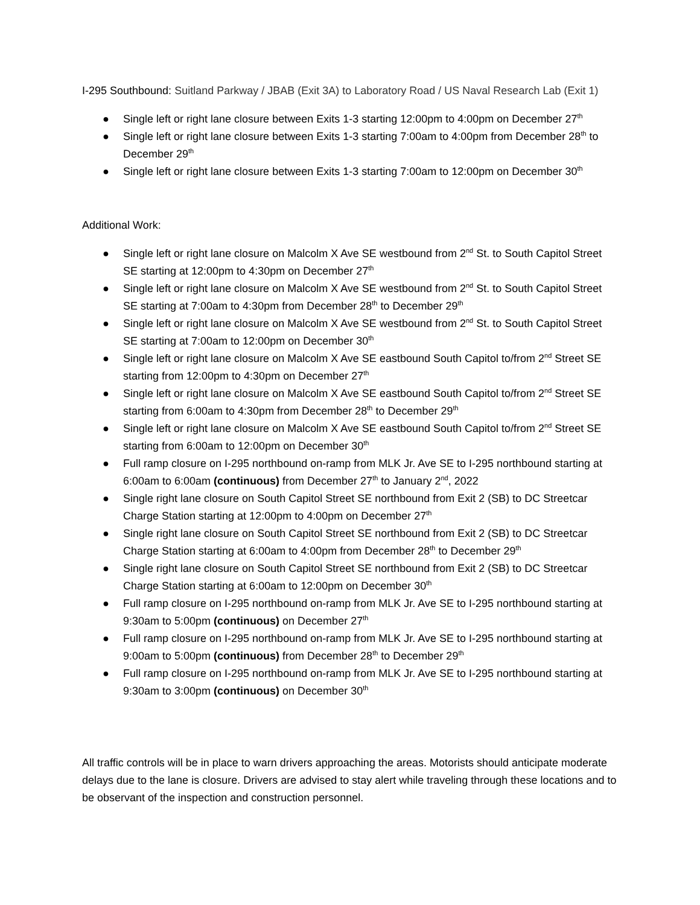I-295 Southbound: Suitland Parkway / JBAB (Exit 3A) to Laboratory Road / US Naval Research Lab (Exit 1)
● Single left or right lane closure between Exits 1-3 starting 12:00pm to 4:00pm on December 27<sup>th</sup>
● Single left or right lane closure between Exits 1-3 starting 7:00am to 4:00pm from December 28<sup>th</sup> to December 29<sup>th</sup>
● Single left or right lane closure between Exits 1-3 starting 7:00am to 12:00pm on December 30<sup>th</sup>
Additional Work:
● Single left or right lane closure on Malcolm X Ave SE westbound from 2<sup>nd</sup> St. to South Capitol Street SE starting at 12:00pm to 4:30pm on December 27<sup>th</sup>
● Single left or right lane closure on Malcolm X Ave SE westbound from 2<sup>nd</sup> St. to South Capitol Street SE starting at 7:00am to 4:30pm from December 28<sup>th</sup> to December 29<sup>th</sup>
● Single left or right lane closure on Malcolm X Ave SE westbound from 2<sup>nd</sup> St. to South Capitol Street SE starting at 7:00am to 12:00pm on December 30<sup>th</sup>
● Single left or right lane closure on Malcolm X Ave SE eastbound South Capitol to/from 2<sup>nd</sup> Street SE starting from 12:00pm to 4:30pm on December 27<sup>th</sup>
● Single left or right lane closure on Malcolm X Ave SE eastbound South Capitol to/from 2<sup>nd</sup> Street SE starting from 6:00am to 4:30pm from December 28<sup>th</sup> to December 29<sup>th</sup>
● Single left or right lane closure on Malcolm X Ave SE eastbound South Capitol to/from 2<sup>nd</sup> Street SE starting from 6:00am to 12:00pm on December 30<sup>th</sup>
● Full ramp closure on I-295 northbound on-ramp from MLK Jr. Ave SE to I-295 northbound starting at 6:00am to 6:00am (continuous) from December 27<sup>th</sup> to January 2<sup>nd</sup>, 2022
● Single right lane closure on South Capitol Street SE northbound from Exit 2 (SB) to DC Streetcar Charge Station starting at 12:00pm to 4:00pm on December 27<sup>th</sup>
● Single right lane closure on South Capitol Street SE northbound from Exit 2 (SB) to DC Streetcar Charge Station starting at 6:00am to 4:00pm from December 28<sup>th</sup> to December 29<sup>th</sup>
● Single right lane closure on South Capitol Street SE northbound from Exit 2 (SB) to DC Streetcar Charge Station starting at 6:00am to 12:00pm on December 30<sup>th</sup>
● Full ramp closure on I-295 northbound on-ramp from MLK Jr. Ave SE to I-295 northbound starting at 9:30am to 5:00pm (continuous) on December 27<sup>th</sup>
● Full ramp closure on I-295 northbound on-ramp from MLK Jr. Ave SE to I-295 northbound starting at 9:00am to 5:00pm (continuous) from December 28<sup>th</sup> to December 29<sup>th</sup>
● Full ramp closure on I-295 northbound on-ramp from MLK Jr. Ave SE to I-295 northbound starting at 9:30am to 3:00pm (continuous) on December 30<sup>th</sup>
All traffic controls will be in place to warn drivers approaching the areas. Motorists should anticipate moderate delays due to the lane is closure. Drivers are advised to stay alert while traveling through these locations and to be observant of the inspection and construction personnel.